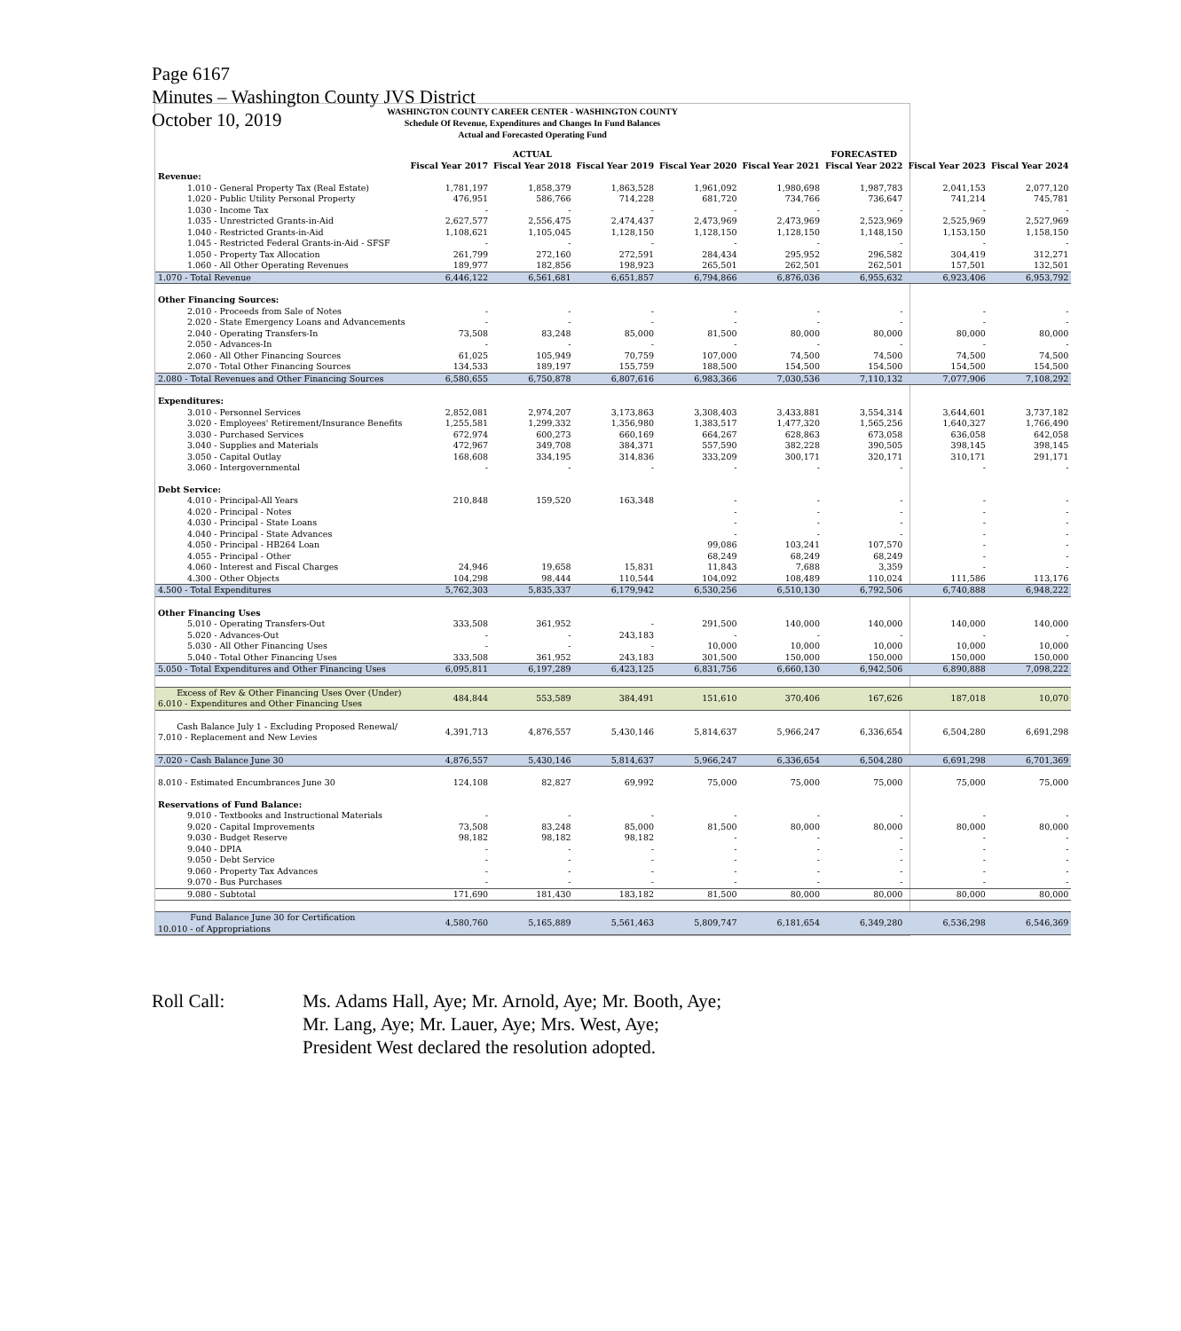Page 6167
Minutes – Washington County JVS District
October 10, 2019
WASHINGTON COUNTY CAREER CENTER - WASHINGTON COUNTY
Schedule Of Revenue, Expenditures and Changes In Fund Balances
Actual and Forecasted Operating Fund
| | ACTUAL | | | FORECASTED | | | | |
| --- | --- | --- | --- | --- | --- | --- | --- | --- |
| | Fiscal Year 2017 | Fiscal Year 2018 | Fiscal Year 2019 | Fiscal Year 2020 | Fiscal Year 2021 | Fiscal Year 2022 | Fiscal Year 2023 | Fiscal Year 2024 |
| Revenue: | | | | | | | | |
| 1.010 - General Property Tax (Real Estate) | 1,781,197 | 1,858,379 | 1,863,528 | 1,961,092 | 1,980,698 | 1,987,783 | 2,041,153 | 2,077,120 |
| 1.020 - Public Utility Personal Property | 476,951 | 586,766 | 714,228 | 681,720 | 734,766 | 736,647 | 741,214 | 745,781 |
| 1.030 - Income Tax | - | - | - | - | - | - | - | - |
| 1.035 - Unrestricted Grants-in-Aid | 2,627,577 | 2,556,475 | 2,474,437 | 2,473,969 | 2,473,969 | 2,523,969 | 2,525,969 | 2,527,969 |
| 1.040 - Restricted Grants-in-Aid | 1,108,621 | 1,105,045 | 1,128,150 | 1,128,150 | 1,128,150 | 1,148,150 | 1,153,150 | 1,158,150 |
| 1.045 - Restricted Federal Grants-in-Aid - SFSF | - | - | - | - | - | - | - | - |
| 1.050 - Property Tax Allocation | 261,799 | 272,160 | 272,591 | 284,434 | 295,952 | 296,582 | 304,419 | 312,271 |
| 1.060 - All Other Operating Revenues | 189,977 | 182,856 | 198,923 | 265,501 | 262,501 | 262,501 | 157,501 | 132,501 |
| 1.070 - Total Revenue | 6,446,122 | 6,561,681 | 6,651,857 | 6,794,866 | 6,876,036 | 6,955,632 | 6,923,406 | 6,953,792 |
| Other Financing Sources: | | | | | | | | |
| 2.010 - Proceeds from Sale of Notes | - | - | - | - | - | - | - | - |
| 2.020 - State Emergency Loans and Advancements | - | - | - | - | - | - | - | - |
| 2.040 - Operating Transfers-In | 73,508 | 83,248 | 85,000 | 81,500 | 80,000 | 80,000 | 80,000 | 80,000 |
| 2.050 - Advances-In | - | - | - | - | - | - | - | - |
| 2.060 - All Other Financing Sources | 61,025 | 105,949 | 70,759 | 107,000 | 74,500 | 74,500 | 74,500 | 74,500 |
| 2.070 - Total Other Financing Sources | 134,533 | 189,197 | 155,759 | 188,500 | 154,500 | 154,500 | 154,500 | 154,500 |
| 2.080 - Total Revenues and Other Financing Sources | 6,580,655 | 6,750,878 | 6,807,616 | 6,983,366 | 7,030,536 | 7,110,132 | 7,077,906 | 7,108,292 |
| Expenditures: | | | | | | | | |
| 3.010 - Personnel Services | 2,852,081 | 2,974,207 | 3,173,863 | 3,308,403 | 3,433,881 | 3,554,314 | 3,644,601 | 3,737,182 |
| 3.020 - Employees' Retirement/Insurance Benefits | 1,255,581 | 1,299,332 | 1,356,980 | 1,383,517 | 1,477,320 | 1,565,256 | 1,640,327 | 1,766,490 |
| 3.030 - Purchased Services | 672,974 | 600,273 | 660,169 | 664,267 | 628,863 | 673,058 | 636,058 | 642,058 |
| 3.040 - Supplies and Materials | 472,967 | 349,708 | 384,371 | 557,590 | 382,228 | 390,505 | 398,145 | 398,145 |
| 3.050 - Capital Outlay | 168,608 | 334,195 | 314,836 | 333,209 | 300,171 | 320,171 | 310,171 | 291,171 |
| 3.060 - Intergovernmental | - | - | - | - | - | - | - | - |
| Debt Service: | | | | | | | | |
| 4.010 - Principal-All Years | 210,848 | 159,520 | 163,348 | - | - | - | - | - |
| 4.020 - Principal - Notes | | | | - | - | - | - | - |
| 4.030 - Principal - State Loans | | | | - | - | - | - | - |
| 4.040 - Principal - State Advances | | | | - | - | - | - | - |
| 4.050 - Principal - HB264 Loan | | | | 99,086 | 103,241 | 107,570 | - | - |
| 4.055 - Principal - Other | | | | 68,249 | 68,249 | 68,249 | - | - |
| 4.060 - Interest and Fiscal Charges | 24,946 | 19,658 | 15,831 | 11,843 | 7,688 | 3,359 | - | - |
| 4.300 - Other Objects | 104,298 | 98,444 | 110,544 | 104,092 | 108,489 | 110,024 | 111,586 | 113,176 |
| 4.500 - Total Expenditures | 5,762,303 | 5,835,337 | 6,179,942 | 6,530,256 | 6,510,130 | 6,792,506 | 6,740,888 | 6,948,222 |
| Other Financing Uses | | | | | | | | |
| 5.010 - Operating Transfers-Out | 333,508 | 361,952 | - | 291,500 | 140,000 | 140,000 | 140,000 | 140,000 |
| 5.020 - Advances-Out | - | - | 243,183 | - | - | - | - | - |
| 5.030 - All Other Financing Uses | - | - | - | 10,000 | 10,000 | 10,000 | 10,000 | 10,000 |
| 5.040 - Total Other Financing Uses | 333,508 | 361,952 | 243,183 | 301,500 | 150,000 | 150,000 | 150,000 | 150,000 |
| 5.050 - Total Expenditures and Other Financing Uses | 6,095,811 | 6,197,289 | 6,423,125 | 6,831,756 | 6,660,130 | 6,942,506 | 6,890,888 | 7,098,222 |
| Excess of Rev & Other Financing Uses Over (Under) 6.010 - Expenditures and Other Financing Uses | 484,844 | 553,589 | 384,491 | 151,610 | 370,406 | 167,626 | 187,018 | 10,070 |
| Cash Balance July 1 - Excluding Proposed Renewal/ 7.010 - Replacement and New Levies | 4,391,713 | 4,876,557 | 5,430,146 | 5,814,637 | 5,966,247 | 6,336,654 | 6,504,280 | 6,691,298 |
| 7.020 - Cash Balance June 30 | 4,876,557 | 5,430,146 | 5,814,637 | 5,966,247 | 6,336,654 | 6,504,280 | 6,691,298 | 6,701,369 |
| 8.010 - Estimated Encumbrances June 30 | 124,108 | 82,827 | 69,992 | 75,000 | 75,000 | 75,000 | 75,000 | 75,000 |
| Reservations of Fund Balance: | | | | | | | | |
| 9.010 - Textbooks and Instructional Materials | - | - | - | - | - | - | - | - |
| 9.020 - Capital Improvements | 73,508 | 83,248 | 85,000 | 81,500 | 80,000 | 80,000 | 80,000 | 80,000 |
| 9.030 - Budget Reserve | 98,182 | 98,182 | 98,182 | - | - | - | - | - |
| 9.040 - DPIA | - | - | - | - | - | - | - | - |
| 9.050 - Debt Service | - | - | - | - | - | - | - | - |
| 9.060 - Property Tax Advances | - | - | - | - | - | - | - | - |
| 9.070 - Bus Purchases | - | - | - | - | - | - | - | - |
| 9.080 - Subtotal | 171,690 | 181,430 | 183,182 | 81,500 | 80,000 | 80,000 | 80,000 | 80,000 |
| Fund Balance June 30 for Certification 10.010 - of Appropriations | 4,580,760 | 5,165,889 | 5,561,463 | 5,809,747 | 6,181,654 | 6,349,280 | 6,536,298 | 6,546,369 |
Roll Call: Ms. Adams Hall, Aye; Mr. Arnold, Aye; Mr. Booth, Aye;
Mr. Lang, Aye; Mr. Lauer, Aye; Mrs. West, Aye;
President West declared the resolution adopted.